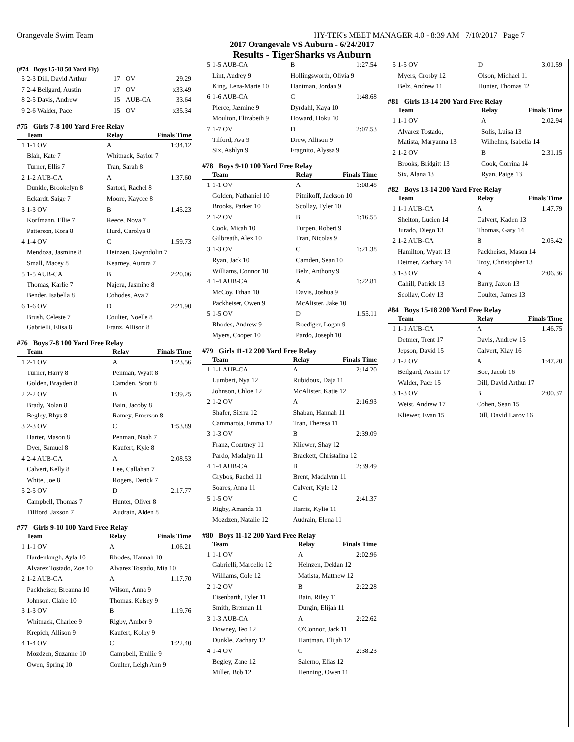Orangevale Swim Team HY-TEK's MEET MANAGER 4.0 - 8:39 AM 7/10/2017 Page 7
2017 Orangevale VS Auburn - 6/24/2017
Results - TigerSharks vs Auburn
(#74 Boys 15-18 50 Yard Fly)
| 5 | 2-3 Dill, David Arthur | 17 | OV | 29.29 |
| 7 | 2-4 Beilgard, Austin | 17 | OV | x33.49 |
| 8 | 2-5 Davis, Andrew | 15 | AUB-CA | 33.64 |
| 9 | 2-6 Walder, Pace | 15 | OV | x35.34 |
#75 Girls 7-8 100 Yard Free Relay
| | Team | Relay | Finals Time |
| --- | --- | --- | --- |
| 1 | 1-1 OV | A | 1:34.12 |
| | Blair, Kate 7 | Whitnack, Saylor 7 | |
| | Turner, Ellis 7 | Tran, Sarah 8 | |
| 2 | 1-2 AUB-CA | A | 1:37.60 |
| | Dunkle, Brookelyn 8 | Sartori, Rachel 8 | |
| | Eckardt, Saige 7 | Moore, Kaycee 8 | |
| 3 | 1-3 OV | B | 1:45.23 |
| | Korfmann, Ellie 7 | Reece, Nova 7 | |
| | Patterson, Kora 8 | Hurd, Carolyn 8 | |
| 4 | 1-4 OV | C | 1:59.73 |
| | Mendoza, Jasmine 8 | Heinzen, Gwyndolin 7 | |
| | Small, Macey 8 | Kearney, Aurora 7 | |
| 5 | 1-5 AUB-CA | B | 2:20.06 |
| | Thomas, Karlie 7 | Najera, Jasmine 8 | |
| | Bender, Isabella 8 | Cohodes, Ava 7 | |
| 6 | 1-6 OV | D | 2:21.90 |
| | Brush, Celeste 7 | Coulter, Noelle 8 | |
| | Gabrielli, Elisa 8 | Franz, Allison 8 | |
#76 Boys 7-8 100 Yard Free Relay
| | Team | Relay | Finals Time |
| --- | --- | --- | --- |
| 1 | 2-1 OV | A | 1:23.56 |
| | Turner, Harry 8 | Penman, Wyatt 8 | |
| | Golden, Brayden 8 | Camden, Scott 8 | |
| 2 | 2-2 OV | B | 1:39.25 |
| | Brady, Nolan 8 | Bain, Jacoby 8 | |
| | Begley, Rhys 8 | Ramey, Emerson 8 | |
| 3 | 2-3 OV | C | 1:53.89 |
| | Harter, Mason 8 | Penman, Noah 7 | |
| | Dyer, Samuel 8 | Kaufert, Kyle 8 | |
| 4 | 2-4 AUB-CA | A | 2:08.53 |
| | Calvert, Kelly 8 | Lee, Callahan 7 | |
| | White, Joe 8 | Rogers, Derick 7 | |
| 5 | 2-5 OV | D | 2:17.77 |
| | Campbell, Thomas 7 | Hunter, Oliver 8 | |
| | Tillford, Jaxson 7 | Audrain, Alden 8 | |
#77 Girls 9-10 100 Yard Free Relay
| | Team | Relay | Finals Time |
| --- | --- | --- | --- |
| 1 | 1-1 OV | A | 1:06.21 |
| | Hardenburgh, Ayla 10 | Rhodes, Hannah 10 | |
| | Alvarez Tostado, Zoe 10 | Alvarez Tostado, Mia 10 | |
| 2 | 1-2 AUB-CA | A | 1:17.70 |
| | Packheiser, Breanna 10 | Wilson, Anna 9 | |
| | Johnson, Claire 10 | Thomas, Kelsey 9 | |
| 3 | 1-3 OV | B | 1:19.76 |
| | Whitnack, Charlee 9 | Rigby, Amber 9 | |
| | Krepich, Allison 9 | Kaufert, Kolby 9 | |
| 4 | 1-4 OV | C | 1:22.40 |
| | Mozdzen, Suzanne 10 | Campbell, Emilie 9 | |
| | Owen, Spring 10 | Coulter, Leigh Ann 9 | |
| 5 | 1-5 AUB-CA | B | 1:27.54 |
| | Lint, Audrey 9 | Hollingsworth, Olivia 9 | |
| | King, Lena-Marie 10 | Hantman, Jordan 9 | |
| 6 | 1-6 AUB-CA | C | 1:48.68 |
| | Pierce, Jazmine 9 | Dyrdahl, Kaya 10 | |
| | Moulton, Elizabeth 9 | Howard, Hoku 10 | |
| 7 | 1-7 OV | D | 2:07.53 |
| | Tilford, Ava 9 | Drew, Allison 9 | |
| | Six, Ashlyn 9 | Fragnito, Alyssa 9 | |
#78 Boys 9-10 100 Yard Free Relay
| | Team | Relay | Finals Time |
| --- | --- | --- | --- |
| 1 | 1-1 OV | A | 1:08.48 |
| | Golden, Nathaniel 10 | Pitnikoff, Jackson 10 | |
| | Brooks, Parker 10 | Scollay, Tyler 10 | |
| 2 | 1-2 OV | B | 1:16.55 |
| | Cook, Micah 10 | Turpen, Robert 9 | |
| | Gilbreath, Alex 10 | Tran, Nicolas 9 | |
| 3 | 1-3 OV | C | 1:21.38 |
| | Ryan, Jack 10 | Camden, Sean 10 | |
| | Williams, Connor 10 | Belz, Anthony 9 | |
| 4 | 1-4 AUB-CA | A | 1:22.81 |
| | McCoy, Ethan 10 | Davis, Joshua 9 | |
| | Packheiser, Owen 9 | McAlister, Jake 10 | |
| 5 | 1-5 OV | D | 1:55.11 |
| | Rhodes, Andrew 9 | Roediger, Logan 9 | |
| | Myers, Cooper 10 | Pardo, Joseph 10 | |
#79 Girls 11-12 200 Yard Free Relay
| | Team | Relay | Finals Time |
| --- | --- | --- | --- |
| 1 | 1-1 AUB-CA | A | 2:14.20 |
| | Lumbert, Nya 12 | Rubidoux, Daja 11 | |
| | Johnson, Chloe 12 | McAlister, Katie 12 | |
| 2 | 1-2 OV | A | 2:16.93 |
| | Shafer, Sierra 12 | Shaban, Hannah 11 | |
| | Cammarota, Emma 12 | Tran, Theresa 11 | |
| 3 | 1-3 OV | B | 2:39.09 |
| | Franz, Courtney 11 | Kliewer, Shay 12 | |
| | Pardo, Madalyn 11 | Brackett, Christalina 12 | |
| 4 | 1-4 AUB-CA | B | 2:39.49 |
| | Grybos, Rachel 11 | Brent, Madalynn 11 | |
| | Soares, Anna 11 | Calvert, Kyle 12 | |
| 5 | 1-5 OV | C | 2:41.37 |
| | Rigby, Amanda 11 | Harris, Kylie 11 | |
| | Mozdzen, Natalie 12 | Audrain, Elena 11 | |
#80 Boys 11-12 200 Yard Free Relay
| | Team | Relay | Finals Time |
| --- | --- | --- | --- |
| 1 | 1-1 OV | A | 2:02.96 |
| | Gabrielli, Marcello 12 | Heinzen, Deklan 12 | |
| | Williams, Cole 12 | Matista, Matthew 12 | |
| 2 | 1-2 OV | B | 2:22.28 |
| | Eisenbarth, Tyler 11 | Bain, Riley 11 | |
| | Smith, Brennan 11 | Durgin, Elijah 11 | |
| 3 | 1-3 AUB-CA | A | 2:22.62 |
| | Downey, Teo 12 | O'Connor, Jack 11 | |
| | Dunkle, Zachary 12 | Hantman, Elijah 12 | |
| 4 | 1-4 OV | C | 2:38.23 |
| | Begley, Zane 12 | Salerno, Elias 12 | |
| | Miller, Bob 12 | Henning, Owen 11 | |
| 5 | 1-5 OV | D | 3:01.59 |
| | Myers, Crosby 12 | Olson, Michael 11 | |
| | Belz, Andrew 11 | Hunter, Thomas 12 | |
#81 Girls 13-14 200 Yard Free Relay
| | Team | Relay | Finals Time |
| --- | --- | --- | --- |
| 1 | 1-1 OV | A | 2:02.94 |
| | Alvarez Tostado, | Solis, Luisa 13 | |
| | Matista, Maryanna 13 | Wilhelms, Isabella 14 | |
| 2 | 1-2 OV | B | 2:31.15 |
| | Brooks, Bridgitt 13 | Cook, Corrina 14 | |
| | Six, Alana 13 | Ryan, Paige 13 | |
#82 Boys 13-14 200 Yard Free Relay
| | Team | Relay | Finals Time |
| --- | --- | --- | --- |
| 1 | 1-1 AUB-CA | A | 1:47.79 |
| | Shelton, Lucien 14 | Calvert, Kaden 13 | |
| | Jurado, Diego 13 | Thomas, Gary 14 | |
| 2 | 1-2 AUB-CA | B | 2:05.42 |
| | Hamilton, Wyatt 13 | Packheiser, Mason 14 | |
| | Detmer, Zachary 14 | Troy, Christopher 13 | |
| 3 | 1-3 OV | A | 2:06.36 |
| | Cahill, Patrick 13 | Barry, Jaxon 13 | |
| | Scollay, Cody 13 | Coulter, James 13 | |
#84 Boys 15-18 200 Yard Free Relay
| | Team | Relay | Finals Time |
| --- | --- | --- | --- |
| 1 | 1-1 AUB-CA | A | 1:46.75 |
| | Detmer, Trent 17 | Davis, Andrew 15 | |
| | Jepson, David 15 | Calvert, Klay 16 | |
| 2 | 1-2 OV | A | 1:47.20 |
| | Beilgard, Austin 17 | Boe, Jacob 16 | |
| | Walder, Pace 15 | Dill, David Arthur 17 | |
| 3 | 1-3 OV | B | 2:00.37 |
| | Weist, Andrew 17 | Cohen, Sean 15 | |
| | Kliewer, Evan 15 | Dill, David Laroy 16 | |